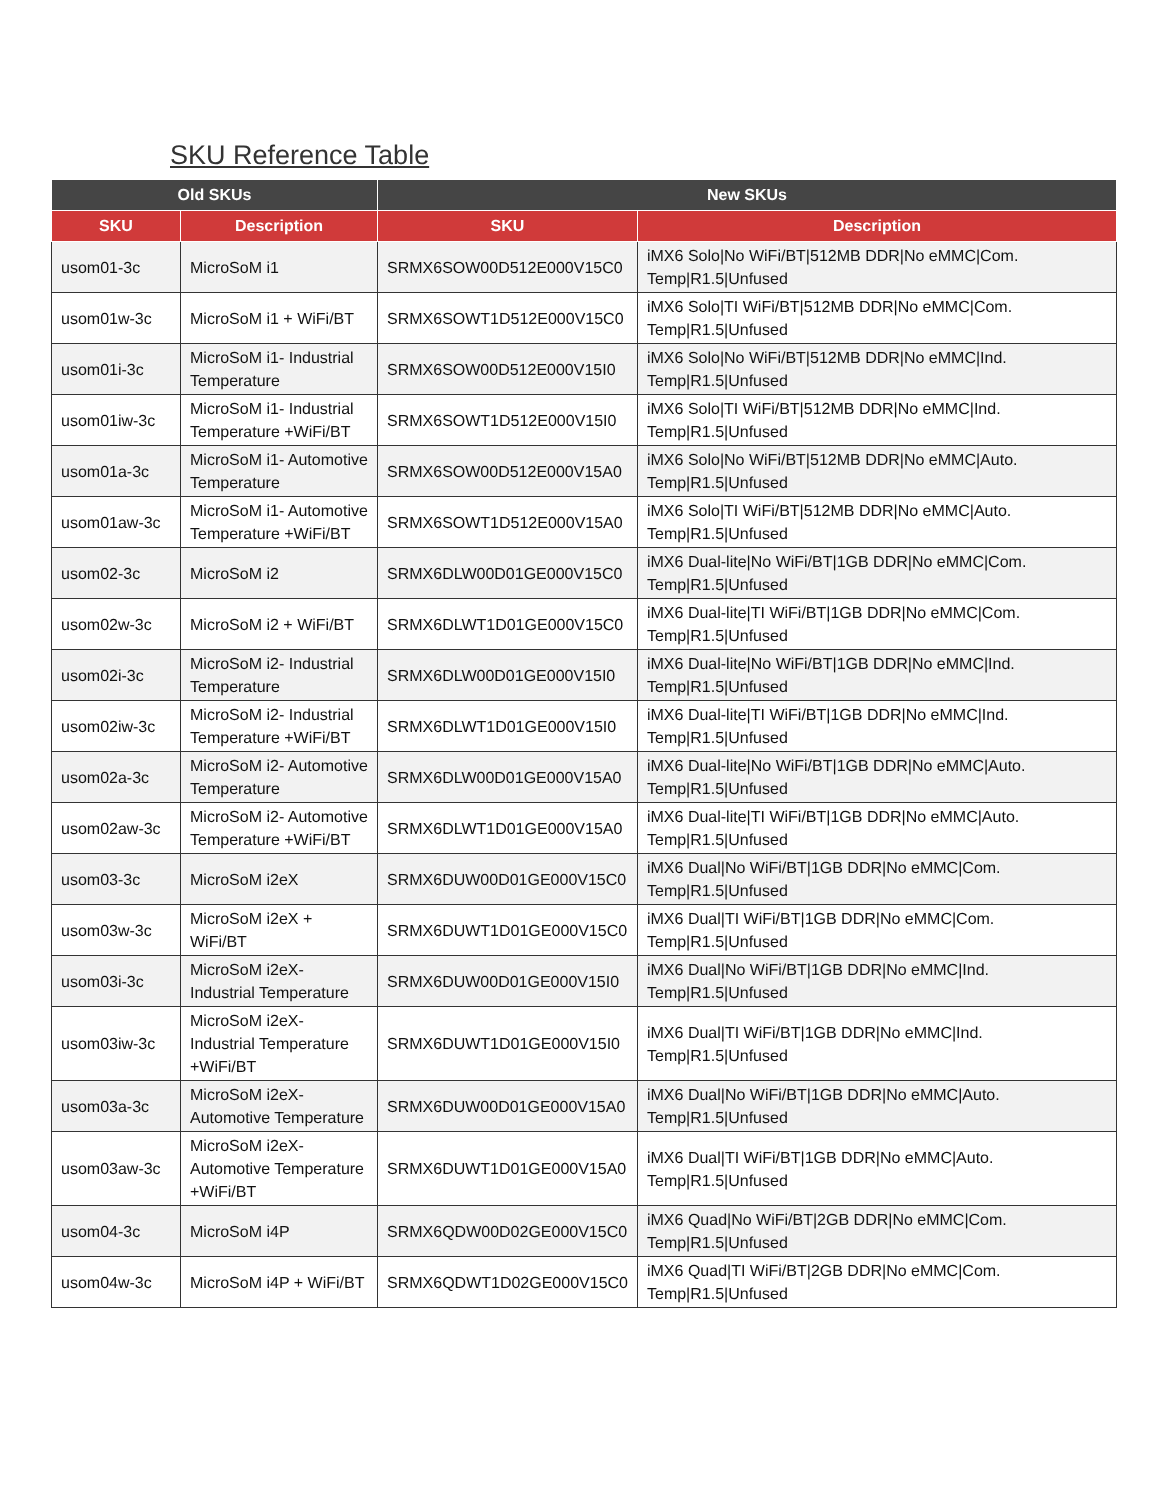SKU Reference Table
| Old SKUs | | New SKUs | |
| --- | --- | --- | --- |
| SKU | Description | SKU | Description |
| usom01-3c | MicroSoM i1 | SRMX6SOW00D512E000V15C0 | iMX6 Solo/No WiFi/BT/512MB DDR/No eMMC/Com. Temp/R1.5/Unfused |
| usom01w-3c | MicroSoM i1 + WiFi/BT | SRMX6SOWT1D512E000V15C0 | iMX6 Solo/TI WiFi/BT/512MB DDR/No eMMC/Com. Temp/R1.5/Unfused |
| usom01i-3c | MicroSoM i1- Industrial Temperature | SRMX6SOW00D512E000V15I0 | iMX6 Solo/No WiFi/BT/512MB DDR/No eMMC/Ind. Temp/R1.5/Unfused |
| usom01iw-3c | MicroSoM i1- Industrial Temperature +WiFi/BT | SRMX6SOWT1D512E000V15I0 | iMX6 Solo/TI WiFi/BT/512MB DDR/No eMMC/Ind. Temp/R1.5/Unfused |
| usom01a-3c | MicroSoM i1- Automotive Temperature | SRMX6SOW00D512E000V15A0 | iMX6 Solo/No WiFi/BT/512MB DDR/No eMMC/Auto. Temp/R1.5/Unfused |
| usom01aw-3c | MicroSoM i1- Automotive Temperature +WiFi/BT | SRMX6SOWT1D512E000V15A0 | iMX6 Solo/TI WiFi/BT/512MB DDR/No eMMC/Auto. Temp/R1.5/Unfused |
| usom02-3c | MicroSoM i2 | SRMX6DLW00D01GE000V15C0 | iMX6 Dual-lite/No WiFi/BT/1GB DDR/No eMMC/Com. Temp/R1.5/Unfused |
| usom02w-3c | MicroSoM i2 + WiFi/BT | SRMX6DLWT1D01GE000V15C0 | iMX6 Dual-lite/TI WiFi/BT/1GB DDR/No eMMC/Com. Temp/R1.5/Unfused |
| usom02i-3c | MicroSoM i2- Industrial Temperature | SRMX6DLW00D01GE000V15I0 | iMX6 Dual-lite/No WiFi/BT/1GB DDR/No eMMC/Ind. Temp/R1.5/Unfused |
| usom02iw-3c | MicroSoM i2- Industrial Temperature +WiFi/BT | SRMX6DLWT1D01GE000V15I0 | iMX6 Dual-lite/TI WiFi/BT/1GB DDR/No eMMC/Ind. Temp/R1.5/Unfused |
| usom02a-3c | MicroSoM i2- Automotive Temperature | SRMX6DLW00D01GE000V15A0 | iMX6 Dual-lite/No WiFi/BT/1GB DDR/No eMMC/Auto. Temp/R1.5/Unfused |
| usom02aw-3c | MicroSoM i2- Automotive Temperature +WiFi/BT | SRMX6DLWT1D01GE000V15A0 | iMX6 Dual-lite/TI WiFi/BT/1GB DDR/No eMMC/Auto. Temp/R1.5/Unfused |
| usom03-3c | MicroSoM i2eX | SRMX6DUW00D01GE000V15C0 | iMX6 Dual/No WiFi/BT/1GB DDR/No eMMC/Com. Temp/R1.5/Unfused |
| usom03w-3c | MicroSoM i2eX + WiFi/BT | SRMX6DUWT1D01GE000V15C0 | iMX6 Dual/TI WiFi/BT/1GB DDR/No eMMC/Com. Temp/R1.5/Unfused |
| usom03i-3c | MicroSoM i2eX- Industrial Temperature | SRMX6DUW00D01GE000V15I0 | iMX6 Dual/No WiFi/BT/1GB DDR/No eMMC/Ind. Temp/R1.5/Unfused |
| usom03iw-3c | MicroSoM i2eX- Industrial Temperature +WiFi/BT | SRMX6DUWT1D01GE000V15I0 | iMX6 Dual/TI WiFi/BT/1GB DDR/No eMMC/Ind. Temp/R1.5/Unfused |
| usom03a-3c | MicroSoM i2eX- Automotive Temperature | SRMX6DUW00D01GE000V15A0 | iMX6 Dual/No WiFi/BT/1GB DDR/No eMMC/Auto. Temp/R1.5/Unfused |
| usom03aw-3c | MicroSoM i2eX- Automotive Temperature +WiFi/BT | SRMX6DUWT1D01GE000V15A0 | iMX6 Dual/TI WiFi/BT/1GB DDR/No eMMC/Auto. Temp/R1.5/Unfused |
| usom04-3c | MicroSoM i4P | SRMX6QDW00D02GE000V15C0 | iMX6 Quad/No WiFi/BT/2GB DDR/No eMMC/Com. Temp/R1.5/Unfused |
| usom04w-3c | MicroSoM i4P + WiFi/BT | SRMX6QDWT1D02GE000V15C0 | iMX6 Quad/TI WiFi/BT/2GB DDR/No eMMC/Com. Temp/R1.5/Unfused |